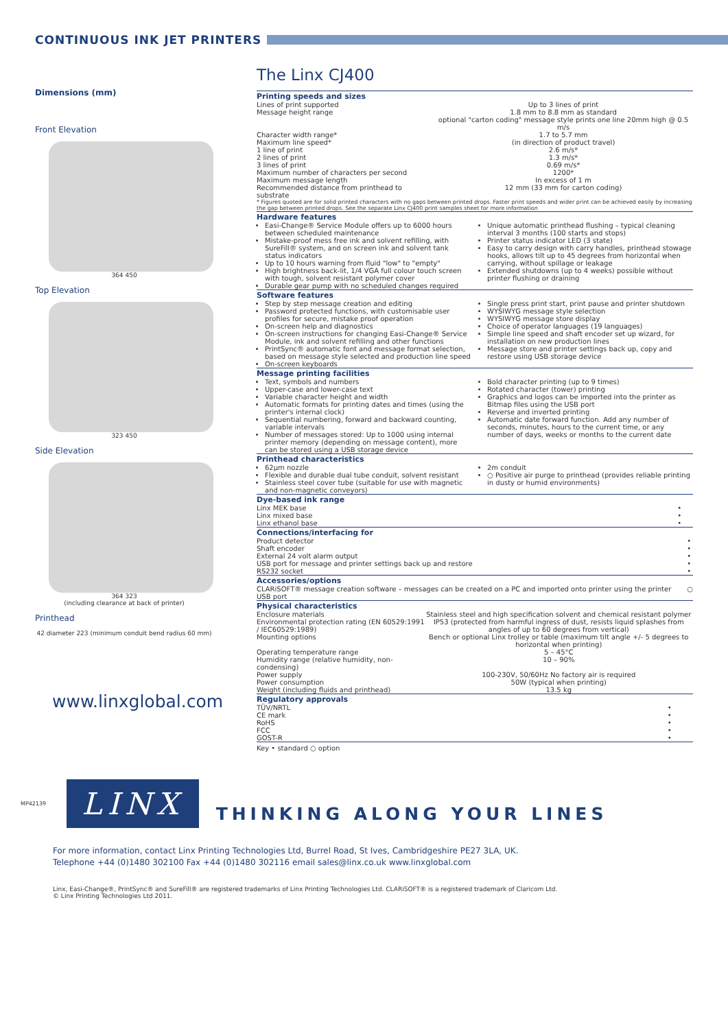CONTINUOUS INK JET PRINTERS
Dimensions (mm)
Front Elevation
364 450
Top Elevation
323 450
Side Elevation
364 323
(including clearance at back of printer)
Printhead
42 diameter 223 (minimum conduit bend radius 60 mm)
www.linxglobal.com
The Linx CJ400
Printing speeds and sizes
| Lines of print supported | Up to 3 lines of print |
| Message height range | 1.8 mm to 8.8 mm as standard optional "carton coding" message style prints one line 20mm high @ 0.5 m/s |
| Character width range* | 1.7 to 5.7 mm |
| Maximum line speed* | (in direction of product travel) |
| 1 line of print | 2.6 m/s* |
| 2 lines of print | 1.3 m/s* |
| 3 lines of print | 0.69 m/s* |
| Maximum number of characters per second | 1200* |
| Maximum message length | In excess of 1 m |
| Recommended distance from printhead to substrate | 12 mm (33 mm for carton coding) |
* Figures quoted are for solid printed characters with no gaps between printed drops. Faster print speeds and wider print can be achieved easily by increasing the gap between printed drops. See the separate Linx CJ400 print samples sheet for more information
Hardware features
Easi-Change® Service Module offers up to 6000 hours between scheduled maintenance
Mistake-proof mess free ink and solvent refilling, with SureFill® system, and on screen ink and solvent tank status indicators
Up to 10 hours warning from fluid "low" to "empty"
High brightness back-lit, 1/4 VGA full colour touch screen with tough, solvent resistant polymer cover
Durable gear pump with no scheduled changes required
Unique automatic printhead flushing – typical cleaning interval 3 months (100 starts and stops)
Printer status indicator LED (3 state)
Easy to carry design with carry handles, printhead stowage hooks, allows tilt up to 45 degrees from horizontal when carrying, without spillage or leakage
Extended shutdowns (up to 4 weeks) possible without printer flushing or draining
Software features
Step by step message creation and editing
Password protected functions, with customisable user profiles for secure, mistake proof operation
On-screen help and diagnostics
On-screen instructions for changing Easi-Change® Service Module, ink and solvent refilling and other functions
PrintSync® automatic font and message format selection, based on message style selected and production line speed
On-screen keyboards
Single press print start, print pause and printer shutdown
WYSIWYG message style selection
WYSIWYG message store display
Choice of operator languages (19 languages)
Simple line speed and shaft encoder set up wizard, for installation on new production lines
Message store and printer settings back up, copy and restore using USB storage device
Message printing facilities
Text, symbols and numbers
Upper-case and lower-case text
Variable character height and width
Automatic formats for printing dates and times (using the printer's internal clock)
Sequential numbering, forward and backward counting, variable intervals
Number of messages stored: Up to 1000 using internal printer memory (depending on message content), more can be stored using a USB storage device
Bold character printing (up to 9 times)
Rotated character (tower) printing
Graphics and logos can be imported into the printer as Bitmap files using the USB port
Reverse and inverted printing
Automatic date forward function. Add any number of seconds, minutes, hours to the current time, or any number of days, weeks or months to the current date
Printhead characteristics
62µm nozzle
Flexible and durable dual tube conduit, solvent resistant
Stainless steel cover tube (suitable for use with magnetic and non-magnetic conveyors)
2m conduit
○ Positive air purge to printhead (provides reliable printing in dusty or humid environments)
Dye-based ink range
| Linx MEK base | • |
| Linx mixed base | • |
| Linx ethanol base | • |
Connections/interfacing for
| Product detector | • |
| Shaft encoder | • |
| External 24 volt alarm output | • |
| USB port for message and printer settings back up and restore | • |
| RS232 socket | • |
Accessories/options
| CLARiSOFT® message creation software – messages can be created on a PC and imported onto printer using the printer USB port | ○ |
Physical characteristics
| Enclosure materials | Stainless steel and high specification solvent and chemical resistant polymer |
| Environmental protection rating (EN 60529:1991 / IEC60529:1989) | IP53 (protected from harmful ingress of dust, resists liquid splashes from angles of up to 60 degrees from vertical) |
| Mounting options | Bench or optional Linx trolley or table (maximum tilt angle +/- 5 degrees to horizontal when printing) |
| Operating temperature range | 5 – 45°C |
| Humidity range (relative humidity, non-condensing) | 10 – 90% |
| Power supply | 100-230V, 50/60Hz No factory air is required |
| Power consumption | 50W (typical when printing) |
| Weight (including fluids and printhead) | 13.5 kg |
Regulatory approvals
| TÜV/NRTL | • |
| CE mark | • |
| RoHS | • |
| FCC | • |
| GOST-R | • |
Key • standard ○ option
MP42139
LINX
THINKING ALONG YOUR LINES
For more information, contact Linx Printing Technologies Ltd, Burrel Road, St Ives, Cambridgeshire PE27 3LA, UK.
Telephone +44 (0)1480 302100 Fax +44 (0)1480 302116 email sales@linx.co.uk www.linxglobal.com
Linx, Easi-Change®, PrintSync® and SureFill® are registered trademarks of Linx Printing Technologies Ltd. CLARiSOFT® is a registered trademark of Claricom Ltd.
© Linx Printing Technologies Ltd 2011.